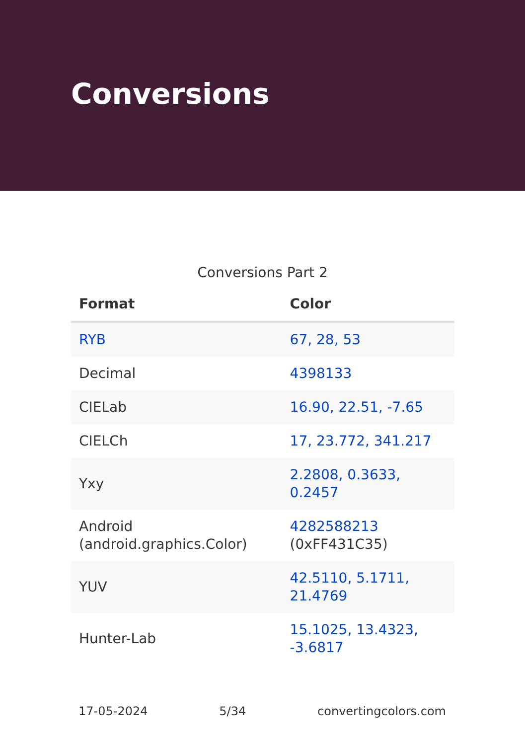Conversions
Conversions Part 2
| Format | Color |
| --- | --- |
| RYB | 67, 28, 53 |
| Decimal | 4398133 |
| CIELab | 16.90, 22.51, -7.65 |
| CIELCh | 17, 23.772, 341.217 |
| Yxy | 2.2808, 0.3633, 0.2457 |
| Android (android.graphics.Color) | 4282588213 (0xFF431C35) |
| YUV | 42.5110, 5.1711, 21.4769 |
| Hunter-Lab | 15.1025, 13.4323, -3.6817 |
17-05-2024 5/34 convertingcolors.com